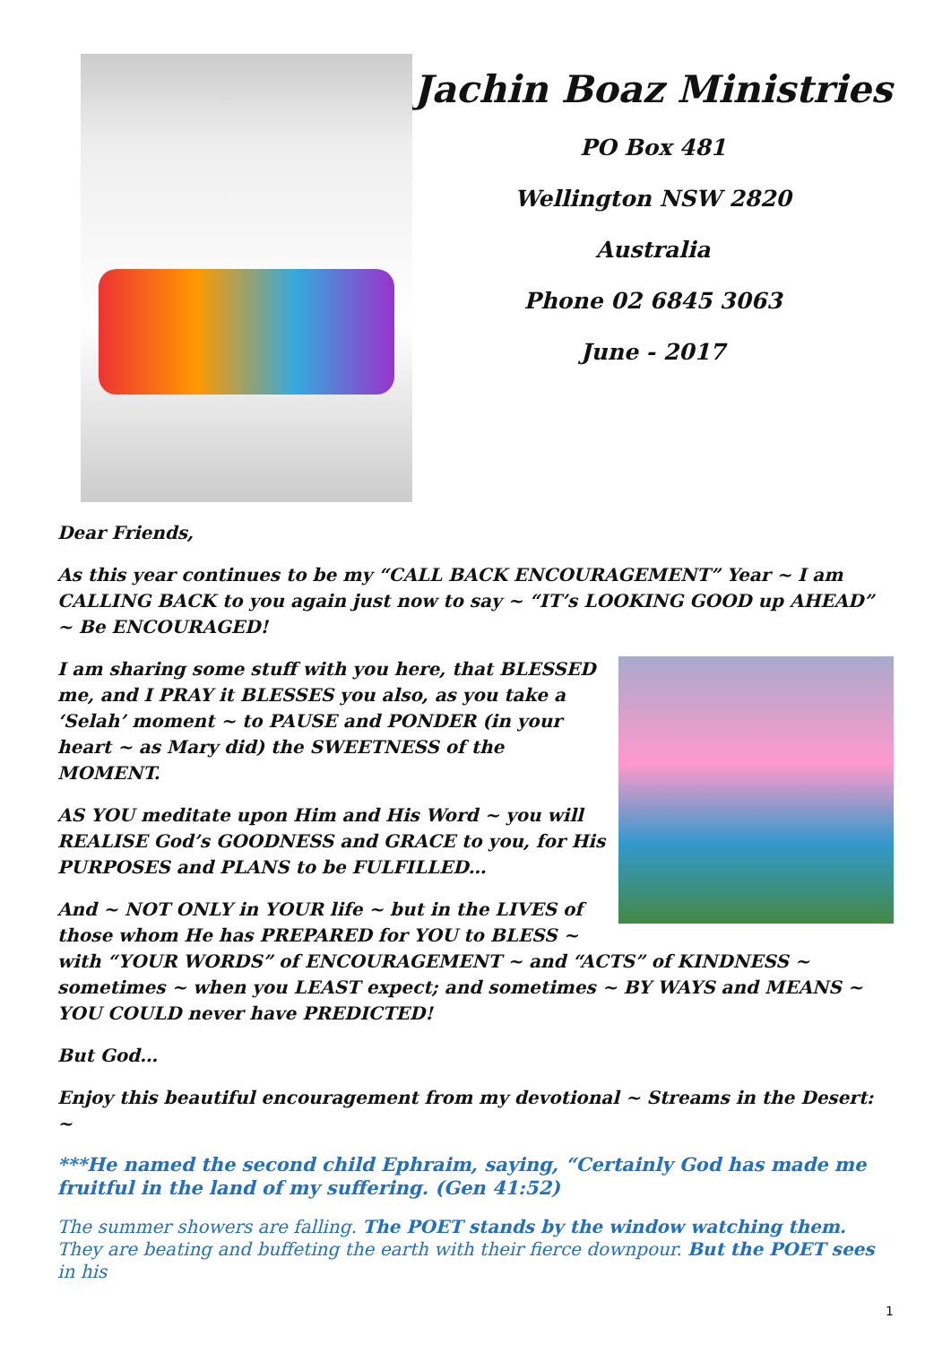Jachin Boaz Ministries
PO Box 481
Wellington NSW 2820
Australia
Phone 02 6845 3063
June - 2017
Dear Friends,
As this year continues to be my “CALL BACK ENCOURAGEMENT” Year ~ I am CALLING BACK to you again just now to say ~ “IT’s LOOKING GOOD up AHEAD” ~ Be ENCOURAGED!
I am sharing some stuff with you here, that BLESSED me, and I PRAY it BLESSES you also, as you take a ‘Selah’ moment ~ to PAUSE and PONDER (in your heart ~ as Mary did) the SWEETNESS of the MOMENT.
AS YOU meditate upon Him and His Word ~ you will REALISE God’s GOODNESS and GRACE to you, for His PURPOSES and PLANS to be FULFILLED…
And ~ NOT ONLY in YOUR life ~ but in the LIVES of those whom He has PREPARED for YOU to BLESS ~ with “YOUR WORDS” of ENCOURAGEMENT ~ and “ACTS” of KINDNESS ~ sometimes ~ when you LEAST expect; and sometimes ~ BY WAYS and MEANS ~ YOU COULD never have PREDICTED!
But God…
Enjoy this beautiful encouragement from my devotional ~ Streams in the Desert: ~
***He named the second child Ephraim, saying, “Certainly God has made me fruitful in the land of my suffering. (Gen 41:52)
The summer showers are falling. The POET stands by the window watching them. They are beating and buffeting the earth with their fierce downpour. But the POET sees in his
1